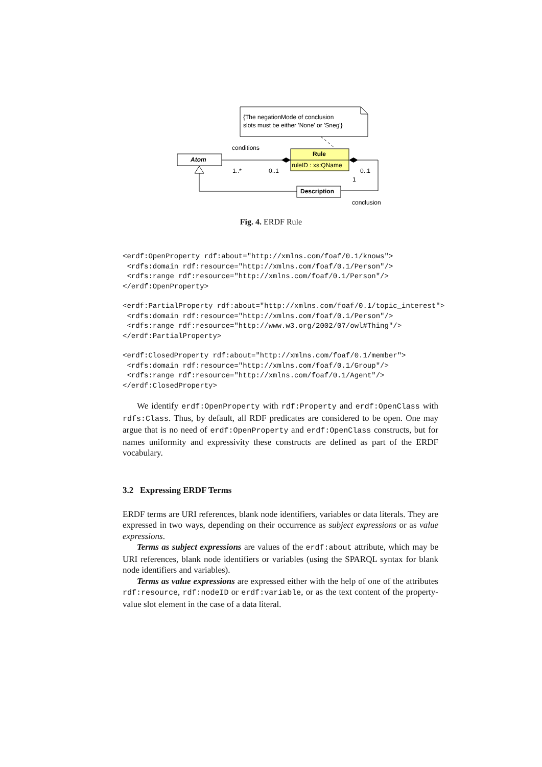{The negationMode of conclusion
slots must be either 'None' or 'Sneg'}
Atom
Rule
ruleID : xs:QName
Description
conditions
1..*
0..1
0..1
1
conclusion
Fig. 4. ERDF Rule
<erdf:OpenProperty rdf:about="http://xmlns.com/foaf/0.1/knows">
 <rdfs:domain rdf:resource="http://xmlns.com/foaf/0.1/Person"/>
 <rdfs:range rdf:resource="http://xmlns.com/foaf/0.1/Person"/>
</erdf:OpenProperty>
<erdf:PartialProperty rdf:about="http://xmlns.com/foaf/0.1/topic_interest">
 <rdfs:domain rdf:resource="http://xmlns.com/foaf/0.1/Person"/>
 <rdfs:range rdf:resource="http://www.w3.org/2002/07/owl#Thing"/>
</erdf:PartialProperty>
<erdf:ClosedProperty rdf:about="http://xmlns.com/foaf/0.1/member">
 <rdfs:domain rdf:resource="http://xmlns.com/foaf/0.1/Group"/>
 <rdfs:range rdf:resource="http://xmlns.com/foaf/0.1/Agent"/>
</erdf:ClosedProperty>
We identify erdf:OpenProperty with rdf:Property and erdf:OpenClass with rdfs:Class. Thus, by default, all RDF predicates are considered to be open. One may argue that is no need of erdf:OpenProperty and erdf:OpenClass constructs, but for names uniformity and expressivity these constructs are defined as part of the ERDF vocabulary.
3.2 Expressing ERDF Terms
ERDF terms are URI references, blank node identifiers, variables or data literals. They are expressed in two ways, depending on their occurrence as subject expressions or as value expressions.
Terms as subject expressions are values of the erdf:about attribute, which may be URI references, blank node identifiers or variables (using the SPARQL syntax for blank node identifiers and variables).
Terms as value expressions are expressed either with the help of one of the attributes rdf:resource, rdf:nodeID or erdf:variable, or as the text content of the property-value slot element in the case of a data literal.